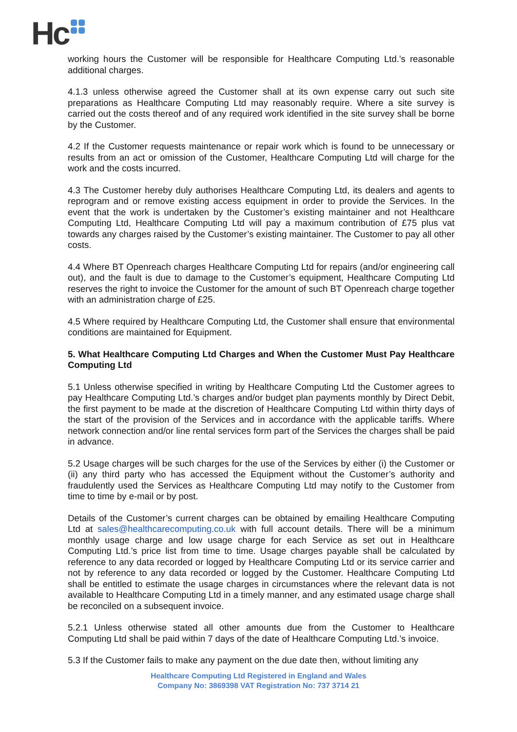Hc
working hours the Customer will be responsible for Healthcare Computing Ltd.’s reasonable additional charges.
4.1.3 unless otherwise agreed the Customer shall at its own expense carry out such site preparations as Healthcare Computing Ltd may reasonably require. Where a site survey is carried out the costs thereof and of any required work identified in the site survey shall be borne by the Customer.
4.2 If the Customer requests maintenance or repair work which is found to be unnecessary or results from an act or omission of the Customer, Healthcare Computing Ltd will charge for the work and the costs incurred.
4.3 The Customer hereby duly authorises Healthcare Computing Ltd, its dealers and agents to reprogram and or remove existing access equipment in order to provide the Services. In the event that the work is undertaken by the Customer’s existing maintainer and not Healthcare Computing Ltd, Healthcare Computing Ltd will pay a maximum contribution of £75 plus vat towards any charges raised by the Customer’s existing maintainer. The Customer to pay all other costs.
4.4 Where BT Openreach charges Healthcare Computing Ltd for repairs (and/or engineering call out), and the fault is due to damage to the Customer’s equipment, Healthcare Computing Ltd reserves the right to invoice the Customer for the amount of such BT Openreach charge together with an administration charge of £25.
4.5 Where required by Healthcare Computing Ltd, the Customer shall ensure that environmental conditions are maintained for Equipment.
5. What Healthcare Computing Ltd Charges and When the Customer Must Pay Healthcare Computing Ltd
5.1 Unless otherwise specified in writing by Healthcare Computing Ltd the Customer agrees to pay Healthcare Computing Ltd.’s charges and/or budget plan payments monthly by Direct Debit, the first payment to be made at the discretion of Healthcare Computing Ltd within thirty days of the start of the provision of the Services and in accordance with the applicable tariffs. Where network connection and/or line rental services form part of the Services the charges shall be paid in advance.
5.2 Usage charges will be such charges for the use of the Services by either (i) the Customer or (ii) any third party who has accessed the Equipment without the Customer’s authority and fraudulently used the Services as Healthcare Computing Ltd may notify to the Customer from time to time by e-mail or by post.
Details of the Customer’s current charges can be obtained by emailing Healthcare Computing Ltd at sales@healthcarecomputing.co.uk with full account details. There will be a minimum monthly usage charge and low usage charge for each Service as set out in Healthcare Computing Ltd.’s price list from time to time. Usage charges payable shall be calculated by reference to any data recorded or logged by Healthcare Computing Ltd or its service carrier and not by reference to any data recorded or logged by the Customer. Healthcare Computing Ltd shall be entitled to estimate the usage charges in circumstances where the relevant data is not available to Healthcare Computing Ltd in a timely manner, and any estimated usage charge shall be reconciled on a subsequent invoice.
5.2.1 Unless otherwise stated all other amounts due from the Customer to Healthcare Computing Ltd shall be paid within 7 days of the date of Healthcare Computing Ltd.’s invoice.
5.3 If the Customer fails to make any payment on the due date then, without limiting any
Healthcare Computing Ltd Registered in England and Wales
Company No: 3869398 VAT Registration No: 737 3714 21